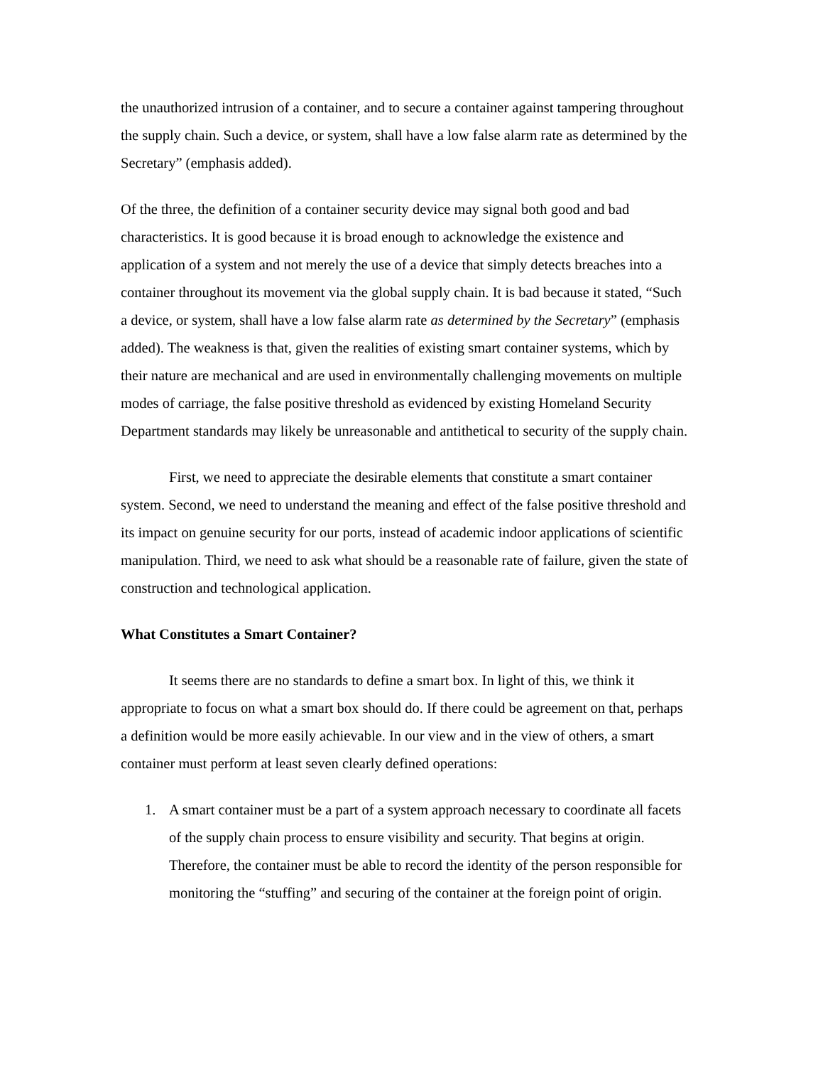the unauthorized intrusion of a container, and to secure a container against tampering throughout the supply chain. Such a device, or system, shall have a low false alarm rate as determined by the Secretary” (emphasis added).
Of the three, the definition of a container security device may signal both good and bad characteristics. It is good because it is broad enough to acknowledge the existence and application of a system and not merely the use of a device that simply detects breaches into a container throughout its movement via the global supply chain. It is bad because it stated, “Such a device, or system, shall have a low false alarm rate as determined by the Secretary” (emphasis added). The weakness is that, given the realities of existing smart container systems, which by their nature are mechanical and are used in environmentally challenging movements on multiple modes of carriage, the false positive threshold as evidenced by existing Homeland Security Department standards may likely be unreasonable and antithetical to security of the supply chain.
First, we need to appreciate the desirable elements that constitute a smart container system. Second, we need to understand the meaning and effect of the false positive threshold and its impact on genuine security for our ports, instead of academic indoor applications of scientific manipulation. Third, we need to ask what should be a reasonable rate of failure, given the state of construction and technological application.
What Constitutes a Smart Container?
It seems there are no standards to define a smart box. In light of this, we think it appropriate to focus on what a smart box should do. If there could be agreement on that, perhaps a definition would be more easily achievable. In our view and in the view of others, a smart container must perform at least seven clearly defined operations:
1. A smart container must be a part of a system approach necessary to coordinate all facets of the supply chain process to ensure visibility and security. That begins at origin. Therefore, the container must be able to record the identity of the person responsible for monitoring the “stuffing” and securing of the container at the foreign point of origin.